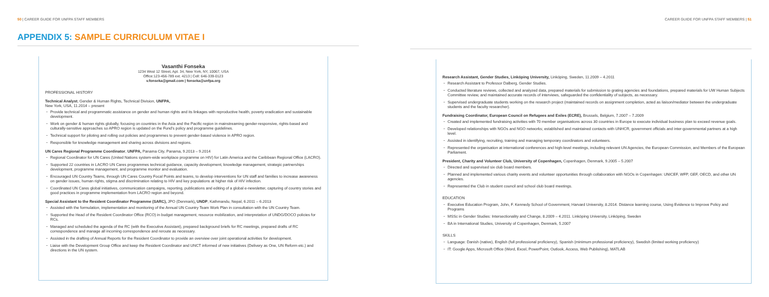50 | CAREER GUIDE FOR UNFPA STAFF MEMBERS
APPENDIX 5: SAMPLE CURRICULUM VITAE I
Vasanthi Fonseka
1234 West 12 Street, Apt. 34, New York, NY, 10067, USA
Office:123-456-789 ext. 4213 | Cell: 646-339-0123
v.fonseka@gmail.com | fonseka@unfpa.org
PROFESSIONAL HISTORY
Technical Analyst, Gender & Human Rights, Technical Division, UNFPA,
New York, USA, 11.2014 – present
Provide technical and programmatic assistance on gender and human rights and its linkages with reproductive health, poverty eradication and sustainable development.
Work on gender & human rights globally, focusing on countries in the Asia and the Pacific region in mainstreaming gender-responsive, rights-based and culturally-sensitive approaches so APRO region is updated on the Fund's policy and programme guidelines.
Technical support for piloting and rolling out policies and programmes to prevent gender-based violence in APRO region.
Responsible for knowledge management and sharing across divisions and regions.
UN Cares Regional Programme Coordinator, UNFPA, Panama City, Panama, 9.2013 – 9.2014
Regional Coordinator for UN Cares (United Nations system-wide workplace programme on HIV) for Latin America and the Caribbean Regional Office (LACRO).
Supported 22 countries in LACRO UN Cares programmes technical guidance, capacity development, knowledge management, strategic partnerships development, programme management, and programme monitor and evaluation.
Encouraged UN Country Teams, through UN Cares Country Focal Points and teams, to develop interventions for UN staff and families to increase awareness on gender issues, human rights, stigma and discrimination relating to HIV and key populations at higher risk of HIV infection.
Coordinated UN Cares global initiatives, communication campaigns, reporting, publications and editing of a global e-newsletter, capturing of country stories and good practices in programme implementation from LACRO region and beyond.
Special Assistant to the Resident Coordinator Programme (SARC), JPO (Denmark), UNDP, Kathmandu, Nepal, 6.2011 – 6.2013
Assisted with the formulation, implementation and monitoring of the Annual UN Country Team Work Plan in consultation with the UN Country Team.
Supported the Head of the Resident Coordinator Office (RCO) in budget management, resource mobilization, and interpretation of UNDG/DOCO policies for RCs.
Managed and scheduled the agenda of the RC (with the Executive Assistant), prepared background briefs for RC meetings, prepared drafts of RC correspondence and manage all incoming correspondence and reroute as necessary.
Assisted in the drafting of Annual Reports for the Resident Coordinator to provide an overview over joint operational activities for development.
Liaise with the Development Group Office and keep the Resident Coordinator and UNCT informed of new initiatives (Delivery as One, UN Reform etc.) and directions in the UN system.
CAREER GUIDE FOR UNFPA STAFF MEMBERS | 51
Research Assistant, Gender Studies, Linköping University, Linköping, Sweden, 11.2009 – 4.2011
Research Assistant to Professor Dalberg, Gender Studies.
Conducted literature reviews, collected and analyzed data, prepared materials for submission to grating agencies and foundations, prepared materials for UW Human Subjects Committee review, and maintained accurate records of interviews, safeguarded the confidentiality of subjects, as necessary.
Supervised undergraduate students working on the research project (maintained records on assignment completion, acted as liaison/mediator between the undergraduate students and the faculty researcher).
Fundraising Coordinator, European Council on Refugees and Exiles (ECRE), Brussels, Belgium, 7.2007 – 7.2009
Created and implemented fundraising activities with 70 member organisations across 30 countries in Europe to execute individual business plan to exceed revenue goals.
Developed relationships with NGOs and NGO networks; established and maintained contacts with UNHCR, government officials and inter-governmental partners at a high level.
Assisted in identifying, recruiting, training and managing temporary coordinators and volunteers.
Represented the organisation at international conferences and high-level meetings, including relevant UN Agencies, the European Commission, and Members of the European Parliament.
President, Charity and Volunteer Club, University of Copenhagen, Copenhagen, Denmark, 9.2005 – 5.2007
Directed and supervised six club board members.
Planned and implemented various charity events and volunteer opportunities through collaboration with NGOs in Copenhagen: UNICEF, WFP, GEF, OECD, and other UN agencies.
Represented the Club in student council and school club board meetings.
EDUCATION
Executive Education Program, John, F. Kennedy School of Government, Harvard University, 8.2014. Distance learning course, Using Evidence to Improve Policy and Programs
MSSc in Gender Studies: Intersectionality and Change, 8.2009 – 4.2011. Linköping University, Linköping, Sweden
BA in International Studies, University of Copenhagen, Denmark, 5.2007
SKILLS
Language: Danish (native), English (full professional proficiency), Spanish (minimum professional proficiency), Swedish (limited working proficiency)
IT: Google Apps, Microsoft Office (Word, Excel, PowerPoint, Outlook, Access, Web Publishing), MATLAB